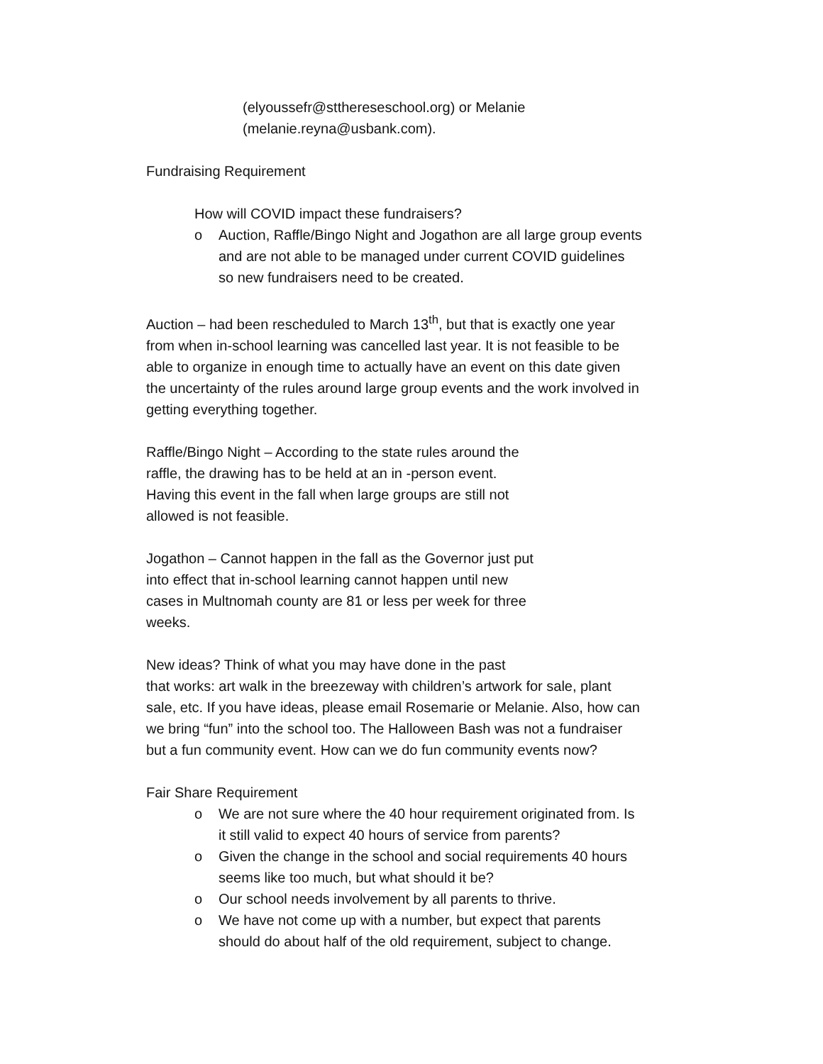(elyoussefr@stthereseschool.org) or Melanie
(melanie.reyna@usbank.com).
Fundraising Requirement
How will COVID impact these fundraisers?
o Auction, Raffle/Bingo Night and Jogathon are all large group events and are not able to be managed under current COVID guidelines so new fundraisers need to be created.
Auction – had been rescheduled to March 13<sup>th</sup>, but that is exactly one year from when in-school learning was cancelled last year. It is not feasible to be able to organize in enough time to actually have an event on this date given the uncertainty of the rules around large group events and the work involved in getting everything together.
Raffle/Bingo Night – According to the state rules around the raffle, the drawing has to be held at an in -person event. Having this event in the fall when large groups are still not allowed is not feasible.
Jogathon – Cannot happen in the fall as the Governor just put into effect that in-school learning cannot happen until new cases in Multnomah county are 81 or less per week for three weeks.
New ideas? Think of what you may have done in the past
that works: art walk in the breezeway with children’s artwork for sale, plant sale, etc. If you have ideas, please email Rosemarie or Melanie. Also, how can we bring “fun” into the school too. The Halloween Bash was not a fundraiser but a fun community event. How can we do fun community events now?
Fair Share Requirement
o We are not sure where the 40 hour requirement originated from. Is it still valid to expect 40 hours of service from parents?
o Given the change in the school and social requirements 40 hours seems like too much, but what should it be?
o Our school needs involvement by all parents to thrive.
o We have not come up with a number, but expect that parents should do about half of the old requirement, subject to change.